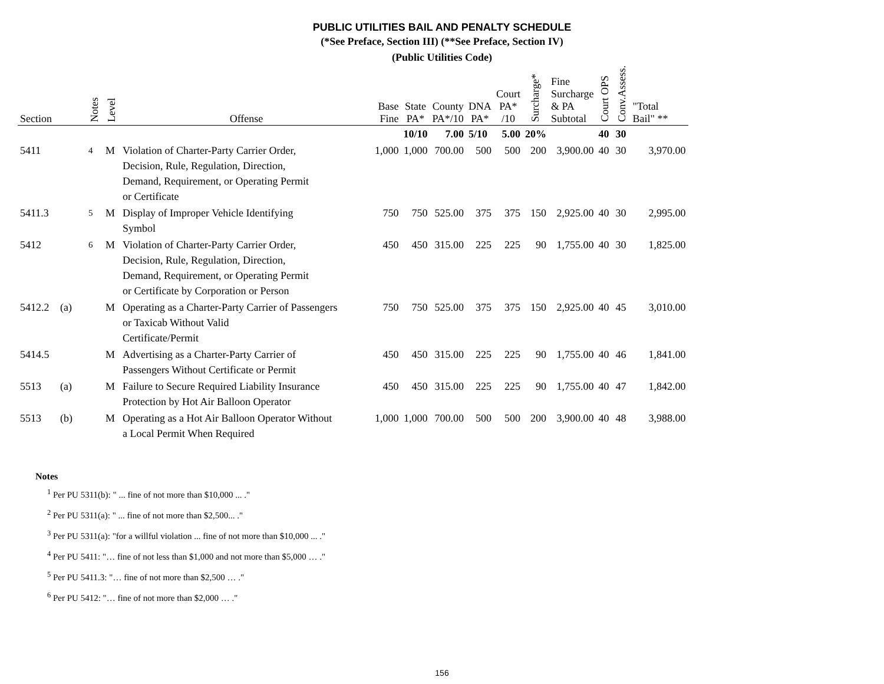PUBLIC UTILITIES BAIL AND PENALTY SCHEDULE
(*See Preface, Section III) (**See Preface, Section IV)
(Public Utilities Code)
| Section | | Notes | Level | Offense | Base Fine | State PA* | County PA*/10 | DNA PA* | Court PA* /10 | Surcharge* | Fine Surcharge & PA Subtotal | Court OPS | Conv.Assess. | "Total Bail" ** |
| --- | --- | --- | --- | --- | --- | --- | --- | --- | --- | --- | --- | --- | --- | --- |
| | | | | | | 10/10 | 7.00 | 5/10 | 5.00 | 20% | | 40 | 30 | |
| 5411 | | <sup>4</sup> | M | Violation of Charter-Party Carrier Order, Decision, Rule, Regulation, Direction, Demand, Requirement, or Operating Permit or Certificate | 1,000 | 1,000 | 700.00 | 500 | 500 | 200 | 3,900.00 | 40 | 30 | 3,970.00 |
| 5411.3 | | <sup>5</sup> | M | Display of Improper Vehicle Identifying Symbol | 750 | 750 | 525.00 | 375 | 375 | 150 | 2,925.00 | 40 | 30 | 2,995.00 |
| 5412 | | <sup>6</sup> | M | Violation of Charter-Party Carrier Order, Decision, Rule, Regulation, Direction, Demand, Requirement, or Operating Permit or Certificate by Corporation or Person | 450 | 450 | 315.00 | 225 | 225 | 90 | 1,755.00 | 40 | 30 | 1,825.00 |
| 5412.2 | (a) | | M | Operating as a Charter-Party Carrier of Passengers or Taxicab Without Valid Certificate/Permit | 750 | 750 | 525.00 | 375 | 375 | 150 | 2,925.00 | 40 | 45 | 3,010.00 |
| 5414.5 | | | M | Advertising as a Charter-Party Carrier of Passengers Without Certificate or Permit | 450 | 450 | 315.00 | 225 | 225 | 90 | 1,755.00 | 40 | 46 | 1,841.00 |
| 5513 | (a) | | M | Failure to Secure Required Liability Insurance Protection by Hot Air Balloon Operator | 450 | 450 | 315.00 | 225 | 225 | 90 | 1,755.00 | 40 | 47 | 1,842.00 |
| 5513 | (b) | | M | Operating as a Hot Air Balloon Operator Without a Local Permit When Required | 1,000 | 1,000 | 700.00 | 500 | 500 | 200 | 3,900.00 | 40 | 48 | 3,988.00 |
Notes
<sup>1</sup> Per PU 5311(b): " ... fine of not more than $10,000 ... ."
<sup>2</sup> Per PU 5311(a): " ... fine of not more than $2,500... ."
<sup>3</sup> Per PU 5311(a): "for a willful violation ... fine of not more than $10,000 ... ."
<sup>4</sup> Per PU 5411: "… fine of not less than $1,000 and not more than $5,000 … ."
<sup>5</sup> Per PU 5411.3: "… fine of not more than $2,500 … ."
<sup>6</sup> Per PU 5412: "… fine of not more than $2,000 … ."
156